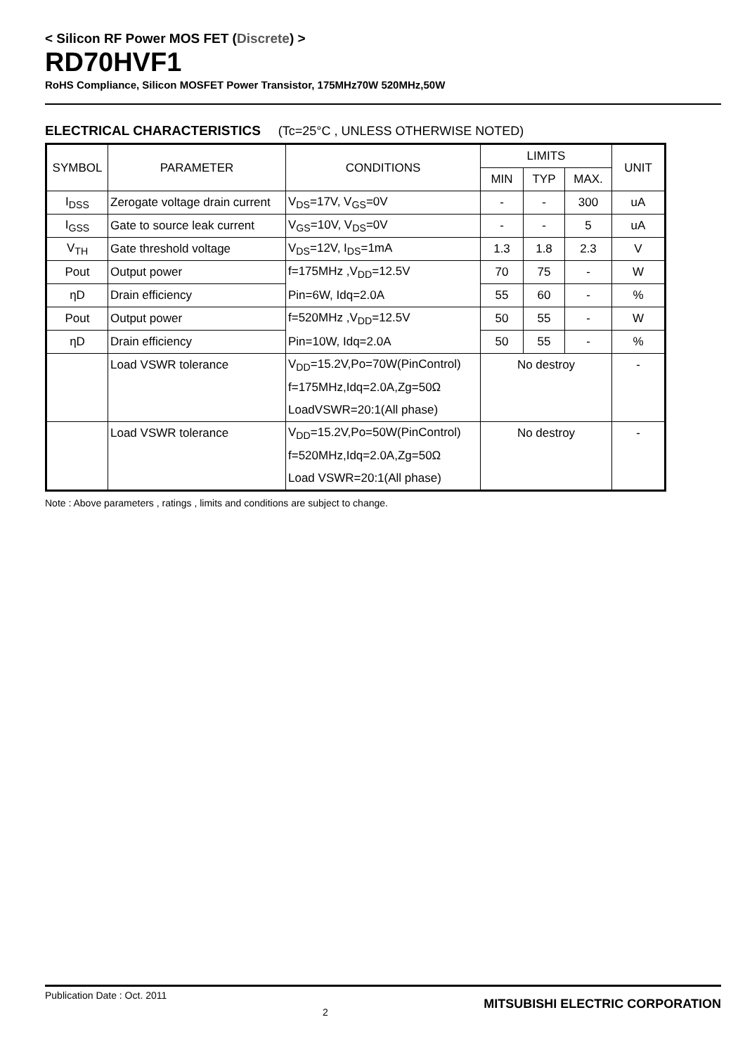< Silicon RF Power MOS FET (Discrete) >
RD70HVF1
RoHS Compliance, Silicon MOSFET Power Transistor, 175MHz70W 520MHz,50W
ELECTRICAL CHARACTERISTICS (Tc=25°C , UNLESS OTHERWISE NOTED)
| SYMBOL | PARAMETER | CONDITIONS | LIMITS | | | UNIT |
| --- | --- | --- | --- | --- | --- | --- |
| | | | MIN | TYP | MAX. | |
| I<sub>DSS</sub> | Zerogate voltage drain current | V<sub>DS</sub>=17V, V<sub>GS</sub>=0V | - | - | 300 | uA |
| I<sub>GSS</sub> | Gate to source leak current | V<sub>GS</sub>=10V, V<sub>DS</sub>=0V | - | - | 5 | uA |
| V<sub>TH</sub> | Gate threshold voltage | V<sub>DS</sub>=12V, I<sub>DS</sub>=1mA | 1.3 | 1.8 | 2.3 | V |
| Pout | Output power | f=175MHz ,V<sub>DD</sub>=12.5V | 70 | 75 | - | W |
| ηD | Drain efficiency | Pin=6W, Idq=2.0A | 55 | 60 | - | % |
| Pout | Output power | f=520MHz ,V<sub>DD</sub>=12.5V | 50 | 55 | - | W |
| ηD | Drain efficiency | Pin=10W, Idq=2.0A | 50 | 55 | - | % |
| | Load VSWR tolerance | V<sub>DD</sub>=15.2V,Po=70W(PinControl) | No destroy | | | - |
| | | f=175MHz,Idq=2.0A,Zg=50Ω | | | | |
| | | LoadVSWR=20:1(All phase) | | | | |
| | Load VSWR tolerance | V<sub>DD</sub>=15.2V,Po=50W(PinControl) | No destroy | | | - |
| | | f=520MHz,Idq=2.0A,Zg=50Ω | | | | |
| | | Load VSWR=20:1(All phase) | | | | |
Note : Above parameters , ratings , limits and conditions are subject to change.
Publication Date : Oct. 2011 2 MITSUBISHI ELECTRIC CORPORATION